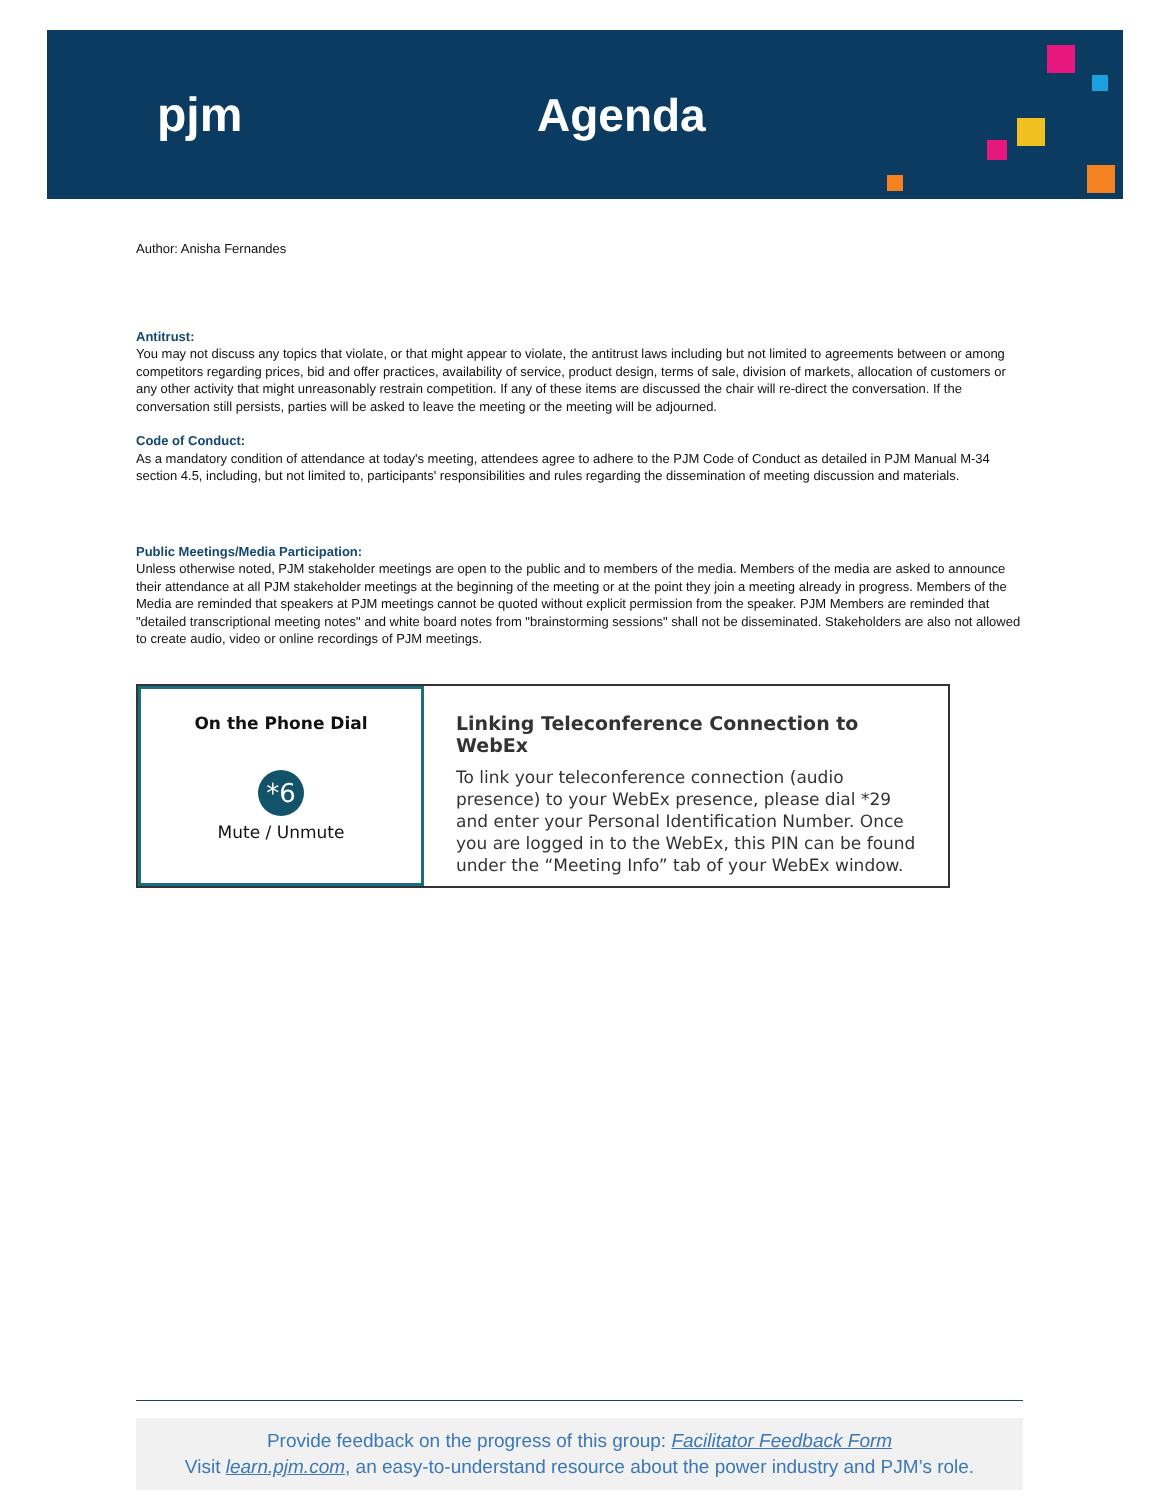pjm Agenda
Author: Anisha Fernandes
Antitrust:
You may not discuss any topics that violate, or that might appear to violate, the antitrust laws including but not limited to agreements between or among competitors regarding prices, bid and offer practices, availability of service, product design, terms of sale, division of markets, allocation of customers or any other activity that might unreasonably restrain competition. If any of these items are discussed the chair will re-direct the conversation. If the conversation still persists, parties will be asked to leave the meeting or the meeting will be adjourned.
Code of Conduct:
As a mandatory condition of attendance at today's meeting, attendees agree to adhere to the PJM Code of Conduct as detailed in PJM Manual M-34 section 4.5, including, but not limited to, participants' responsibilities and rules regarding the dissemination of meeting discussion and materials.
Public Meetings/Media Participation:
Unless otherwise noted, PJM stakeholder meetings are open to the public and to members of the media. Members of the media are asked to announce their attendance at all PJM stakeholder meetings at the beginning of the meeting or at the point they join a meeting already in progress. Members of the Media are reminded that speakers at PJM meetings cannot be quoted without explicit permission from the speaker. PJM Members are reminded that "detailed transcriptional meeting notes" and white board notes from "brainstorming sessions" shall not be disseminated. Stakeholders are also not allowed to create audio, video or online recordings of PJM meetings.
On the Phone Dial
*6
Mute / Unmute
Linking Teleconference Connection to WebEx
To link your teleconference connection (audio presence) to your WebEx presence, please dial *29 and enter your Personal Identification Number. Once you are logged in to the WebEx, this PIN can be found under the “Meeting Info” tab of your WebEx window.
Provide feedback on the progress of this group: Facilitator Feedback Form
Visit learn.pjm.com, an easy-to-understand resource about the power industry and PJM’s role.